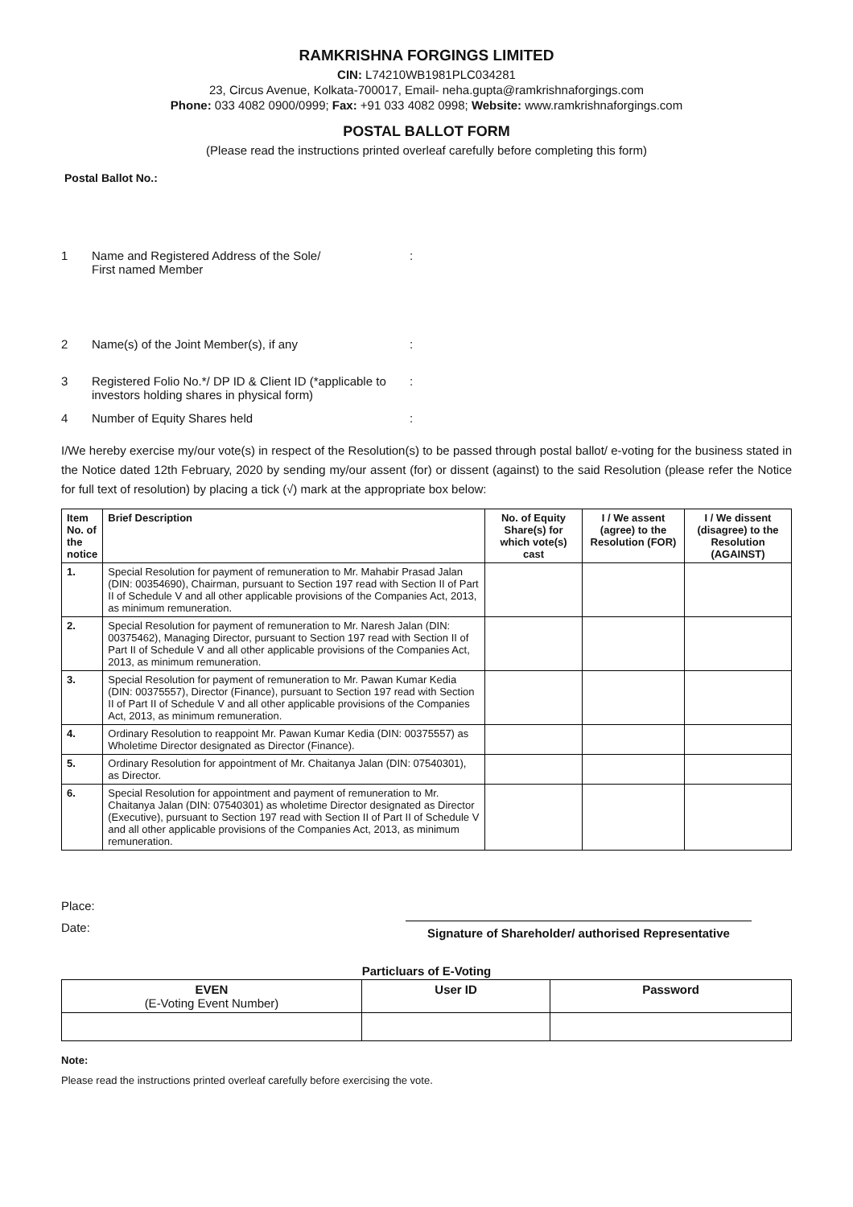RAMKRISHNA FORGINGS LIMITED
CIN: L74210WB1981PLC034281
23, Circus Avenue, Kolkata-700017, Email- neha.gupta@ramkrishnaforgings.com
Phone: 033 4082 0900/0999; Fax: +91 033 4082 0998; Website: www.ramkrishnaforgings.com
POSTAL BALLOT FORM
(Please read the instructions printed overleaf carefully before completing this form)
Postal Ballot No.:
1 Name and Registered Address of the Sole/
First named Member:
2 Name(s) of the Joint Member(s), if any:
3 Registered Folio No.*/ DP ID & Client ID (*applicable to investors holding shares in physical form):
4 Number of Equity Shares held:
I/We hereby exercise my/our vote(s) in respect of the Resolution(s) to be passed through postal ballot/ e-voting for the business stated in the Notice dated 12th February, 2020 by sending my/our assent (for) or dissent (against) to the said Resolution (please refer the Notice for full text of resolution) by placing a tick (√) mark at the appropriate box below:
| Item No. of the notice | Brief Description | No. of Equity Share(s) for which vote(s) cast | I / We assent (agree) to the Resolution (FOR) | I / We dissent (disagree) to the Resolution (AGAINST) |
| --- | --- | --- | --- | --- |
| 1. | Special Resolution for payment of remuneration to Mr. Mahabir Prasad Jalan (DIN: 00354690), Chairman, pursuant to Section 197 read with Section II of Part II of Schedule V and all other applicable provisions of the Companies Act, 2013, as minimum remuneration. | | | |
| 2. | Special Resolution for payment of remuneration to Mr. Naresh Jalan (DIN: 00375462), Managing Director, pursuant to Section 197 read with Section II of Part II of Schedule V and all other applicable provisions of the Companies Act, 2013, as minimum remuneration. | | | |
| 3. | Special Resolution for payment of remuneration to Mr. Pawan Kumar Kedia (DIN: 00375557), Director (Finance), pursuant to Section 197 read with Section II of Part II of Schedule V and all other applicable provisions of the Companies Act, 2013, as minimum remuneration. | | | |
| 4. | Ordinary Resolution to reappoint Mr. Pawan Kumar Kedia (DIN: 00375557) as Wholetime Director designated as Director (Finance). | | | |
| 5. | Ordinary Resolution for appointment of Mr. Chaitanya Jalan (DIN: 07540301), as Director. | | | |
| 6. | Special Resolution for appointment and payment of remuneration to Mr. Chaitanya Jalan (DIN: 07540301) as wholetime Director designated as Director (Executive), pursuant to Section 197 read with Section II of Part II of Schedule V and all other applicable provisions of the Companies Act, 2013, as minimum remuneration. | | | |
Place:
Date: Signature of Shareholder/ authorised Representative
Particluars of E-Voting
| EVEN (E-Voting Event Number) | User ID | Password |
| --- | --- | --- |
Note:
Please read the instructions printed overleaf carefully before exercising the vote.